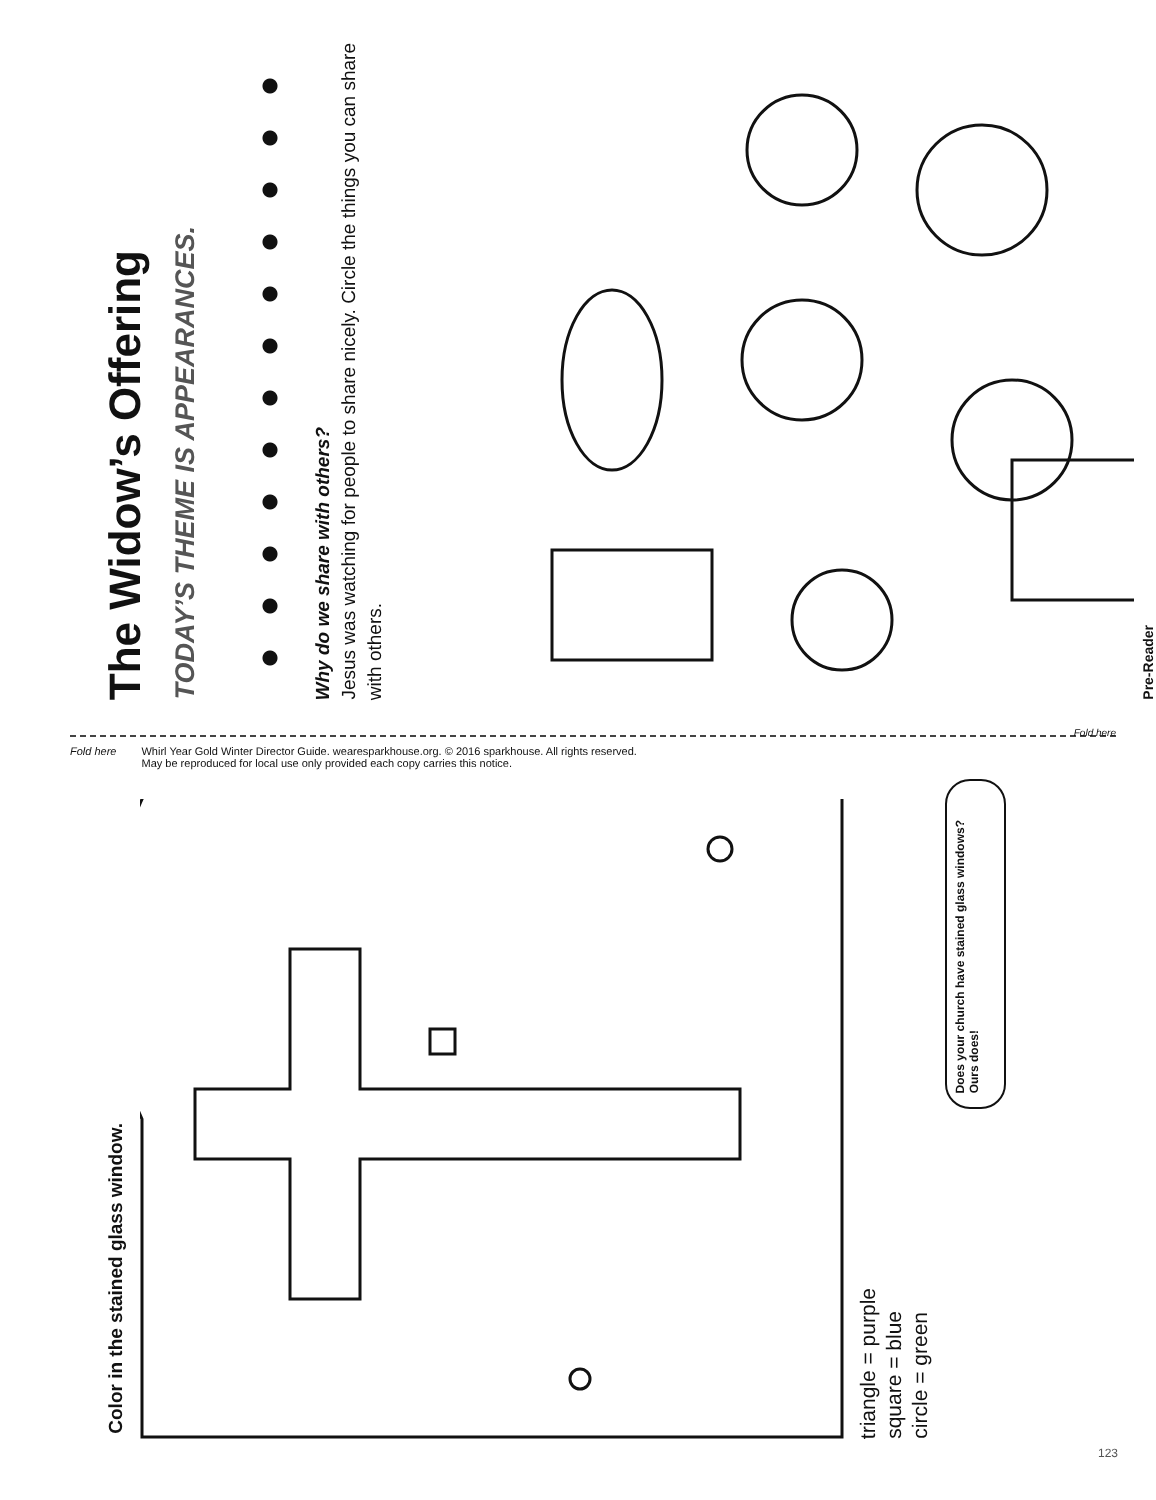The Widow’s Offering
TODAY’S THEME IS APPEARANCES.
Why do we share with others?
Jesus was watching for people to share nicely. Circle the things you can share with others.
Pre-Reader
Fold here
Fold here Whirl Year Gold Winter Director Guide. wearesparkhouse.org. © 2016 sparkhouse. All rights reserved.
May be reproduced for local use only provided each copy carries this notice.
Color in the stained glass window.
triangle = purple
square = blue
circle = green
Does your church have stained glass windows? Ours does!
123